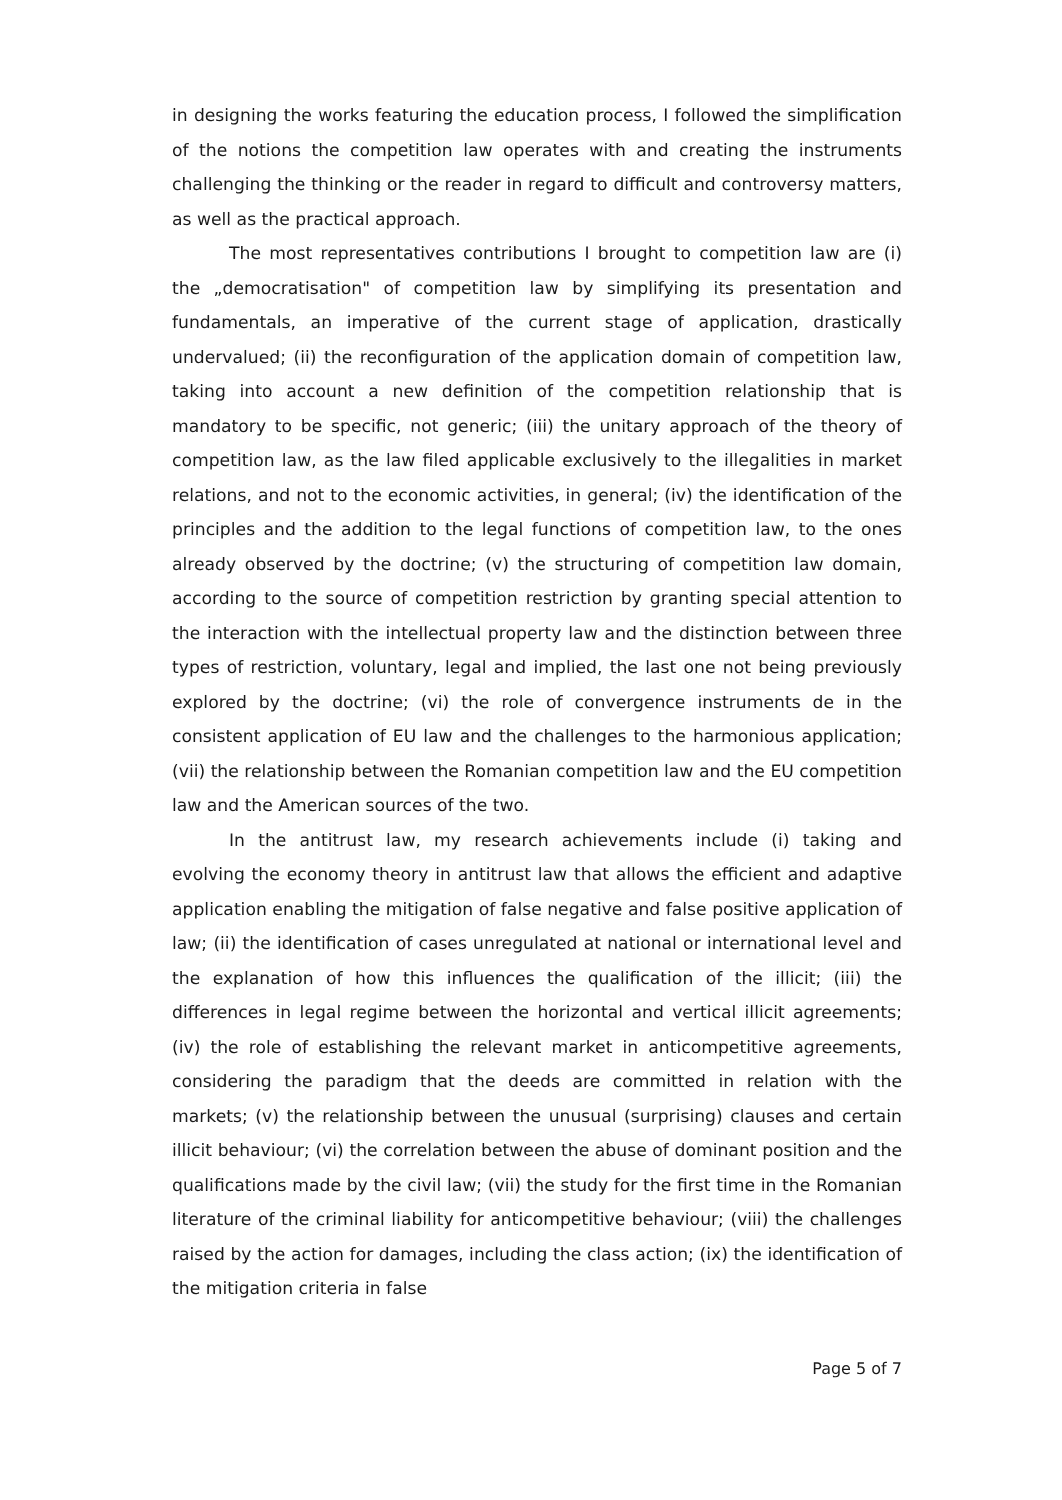in designing the works featuring the education process, I followed the simplification of the notions the competition law operates with and creating the instruments challenging the thinking or the reader in regard to difficult and controversy matters, as well as the practical approach.
The most representatives contributions I brought to competition law are (i) the „democratisation" of competition law by simplifying its presentation and fundamentals, an imperative of the current stage of application, drastically undervalued; (ii) the reconfiguration of the application domain of competition law, taking into account a new definition of the competition relationship that is mandatory to be specific, not generic; (iii) the unitary approach of the theory of competition law, as the law filed applicable exclusively to the illegalities in market relations, and not to the economic activities, in general; (iv) the identification of the principles and the addition to the legal functions of competition law, to the ones already observed by the doctrine; (v) the structuring of competition law domain, according to the source of competition restriction by granting special attention to the interaction with the intellectual property law and the distinction between three types of restriction, voluntary, legal and implied, the last one not being previously explored by the doctrine; (vi) the role of convergence instruments de in the consistent application of EU law and the challenges to the harmonious application; (vii) the relationship between the Romanian competition law and the EU competition law and the American sources of the two.
In the antitrust law, my research achievements include (i) taking and evolving the economy theory in antitrust law that allows the efficient and adaptive application enabling the mitigation of false negative and false positive application of law; (ii) the identification of cases unregulated at national or international level and the explanation of how this influences the qualification of the illicit; (iii) the differences in legal regime between the horizontal and vertical illicit agreements; (iv) the role of establishing the relevant market in anticompetitive agreements, considering the paradigm that the deeds are committed in relation with the markets; (v) the relationship between the unusual (surprising) clauses and certain illicit behaviour; (vi) the correlation between the abuse of dominant position and the qualifications made by the civil law; (vii) the study for the first time in the Romanian literature of the criminal liability for anticompetitive behaviour; (viii) the challenges raised by the action for damages, including the class action; (ix) the identification of the mitigation criteria in false
Page 5 of 7